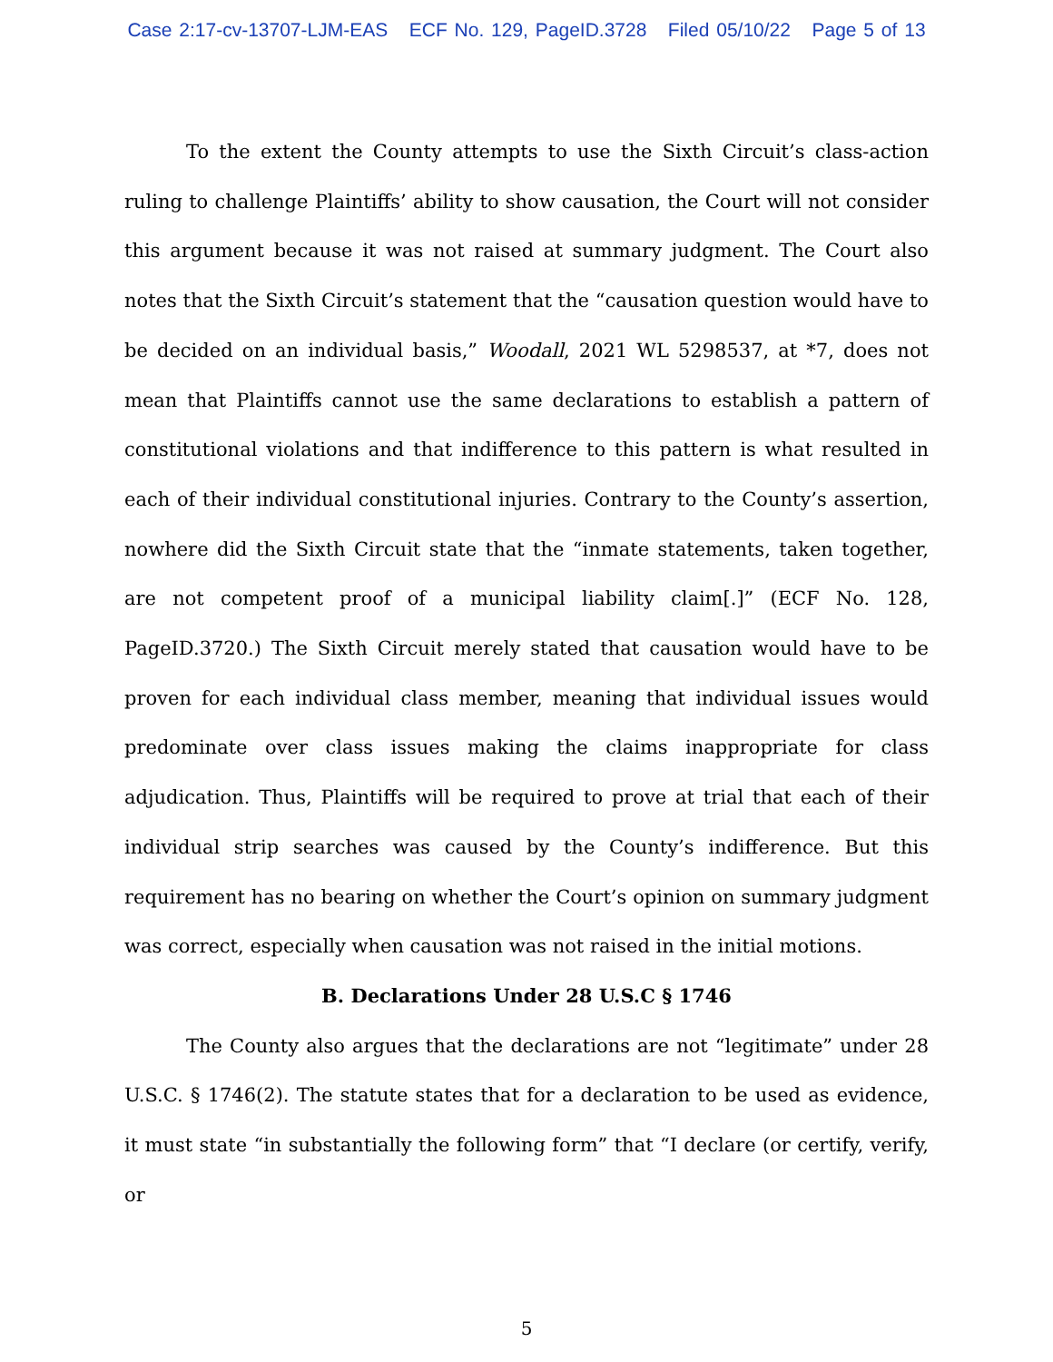Case 2:17-cv-13707-LJM-EAS ECF No. 129, PageID.3728 Filed 05/10/22 Page 5 of 13
To the extent the County attempts to use the Sixth Circuit’s class-action ruling to challenge Plaintiffs’ ability to show causation, the Court will not consider this argument because it was not raised at summary judgment. The Court also notes that the Sixth Circuit’s statement that the “causation question would have to be decided on an individual basis,” Woodall, 2021 WL 5298537, at *7, does not mean that Plaintiffs cannot use the same declarations to establish a pattern of constitutional violations and that indifference to this pattern is what resulted in each of their individual constitutional injuries. Contrary to the County’s assertion, nowhere did the Sixth Circuit state that the “inmate statements, taken together, are not competent proof of a municipal liability claim[.]” (ECF No. 128, PageID.3720.) The Sixth Circuit merely stated that causation would have to be proven for each individual class member, meaning that individual issues would predominate over class issues making the claims inappropriate for class adjudication. Thus, Plaintiffs will be required to prove at trial that each of their individual strip searches was caused by the County’s indifference. But this requirement has no bearing on whether the Court’s opinion on summary judgment was correct, especially when causation was not raised in the initial motions.
B. Declarations Under 28 U.S.C § 1746
The County also argues that the declarations are not “legitimate” under 28 U.S.C. § 1746(2). The statute states that for a declaration to be used as evidence, it must state “in substantially the following form” that “I declare (or certify, verify, or
5